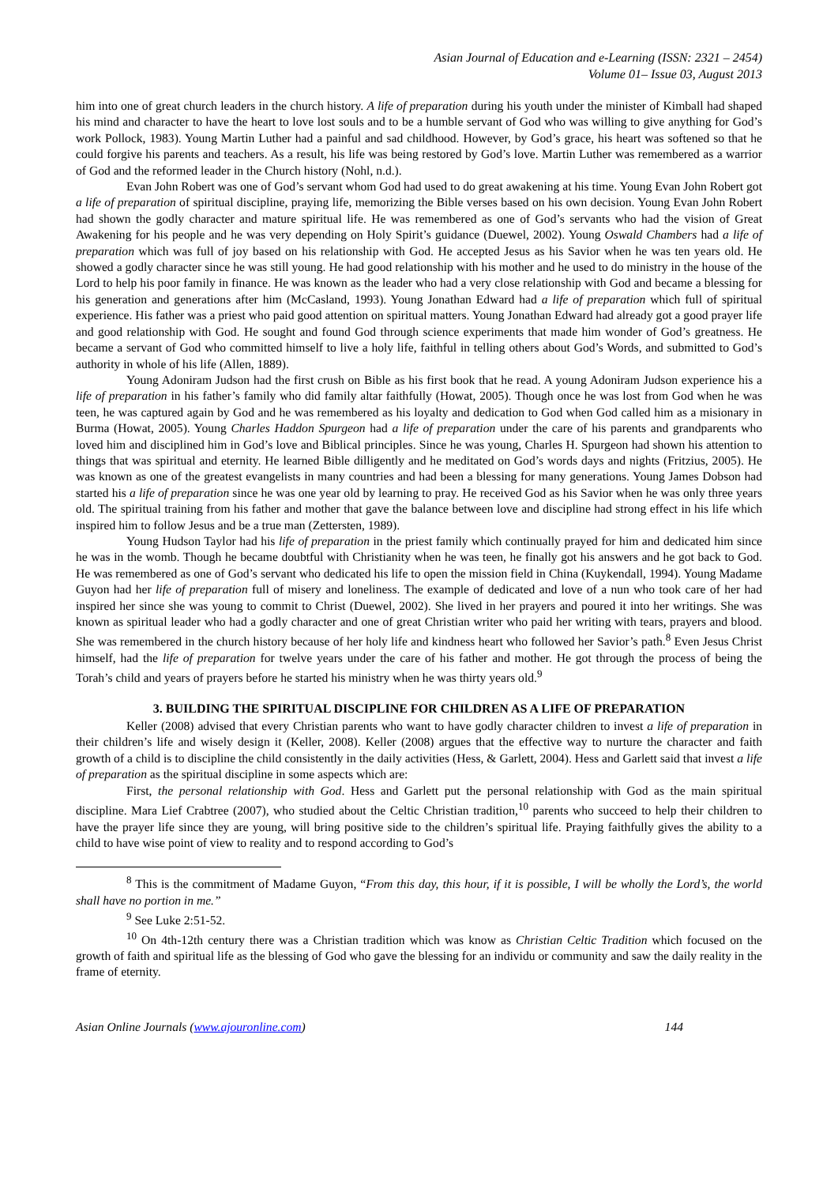Asian Journal of Education and e-Learning (ISSN: 2321 – 2454)
Volume 01– Issue 03, August 2013
him into one of great church leaders in the church history. A life of preparation during his youth under the minister of Kimball had shaped his mind and character to have the heart to love lost souls and to be a humble servant of God who was willing to give anything for God’s work Pollock, 1983). Young Martin Luther had a painful and sad childhood. However, by God’s grace, his heart was softened so that he could forgive his parents and teachers. As a result, his life was being restored by God’s love. Martin Luther was remembered as a warrior of God and the reformed leader in the Church history (Nohl, n.d.).
Evan John Robert was one of God’s servant whom God had used to do great awakening at his time. Young Evan John Robert got a life of preparation of spiritual discipline, praying life, memorizing the Bible verses based on his own decision. Young Evan John Robert had shown the godly character and mature spiritual life. He was remembered as one of God’s servants who had the vision of Great Awakening for his people and he was very depending on Holy Spirit’s guidance (Duewel, 2002). Young Oswald Chambers had a life of preparation which was full of joy based on his relationship with God. He accepted Jesus as his Savior when he was ten years old. He showed a godly character since he was still young. He had good relationship with his mother and he used to do ministry in the house of the Lord to help his poor family in finance. He was known as the leader who had a very close relationship with God and became a blessing for his generation and generations after him (McCasland, 1993). Young Jonathan Edward had a life of preparation which full of spiritual experience. His father was a priest who paid good attention on spiritual matters. Young Jonathan Edward had already got a good prayer life and good relationship with God. He sought and found God through science experiments that made him wonder of God’s greatness. He became a servant of God who committed himself to live a holy life, faithful in telling others about God’s Words, and submitted to God’s authority in whole of his life (Allen, 1889).
Young Adoniram Judson had the first crush on Bible as his first book that he read. A young Adoniram Judson experience his a life of preparation in his father’s family who did family altar faithfully (Howat, 2005). Though once he was lost from God when he was teen, he was captured again by God and he was remembered as his loyalty and dedication to God when God called him as a misionary in Burma (Howat, 2005). Young Charles Haddon Spurgeon had a life of preparation under the care of his parents and grandparents who loved him and disciplined him in God’s love and Biblical principles. Since he was young, Charles H. Spurgeon had shown his attention to things that was spiritual and eternity. He learned Bible dilligently and he meditated on God’s words days and nights (Fritzius, 2005). He was known as one of the greatest evangelists in many countries and had been a blessing for many generations. Young James Dobson had started his a life of preparation since he was one year old by learning to pray. He received God as his Savior when he was only three years old. The spiritual training from his father and mother that gave the balance between love and discipline had strong effect in his life which inspired him to follow Jesus and be a true man (Zettersten, 1989).
Young Hudson Taylor had his life of preparation in the priest family which continually prayed for him and dedicated him since he was in the womb. Though he became doubtful with Christianity when he was teen, he finally got his answers and he got back to God. He was remembered as one of God’s servant who dedicated his life to open the mission field in China (Kuykendall, 1994). Young Madame Guyon had her life of preparation full of misery and loneliness. The example of dedicated and love of a nun who took care of her had inspired her since she was young to commit to Christ (Duewel, 2002). She lived in her prayers and poured it into her writings. She was known as spiritual leader who had a godly character and one of great Christian writer who paid her writing with tears, prayers and blood. She was remembered in the church history because of her holy life and kindness heart who followed her Savior’s path.<sup>8</sup> Even Jesus Christ himself, had the life of preparation for twelve years under the care of his father and mother. He got through the process of being the Torah’s child and years of prayers before he started his ministry when he was thirty years old.<sup>9</sup>
3. BUILDING THE SPIRITUAL DISCIPLINE FOR CHILDREN AS A LIFE OF PREPARATION
Keller (2008) advised that every Christian parents who want to have godly character children to invest a life of preparation in their children’s life and wisely design it (Keller, 2008). Keller (2008) argues that the effective way to nurture the character and faith growth of a child is to discipline the child consistently in the daily activities (Hess, & Garlett, 2004). Hess and Garlett said that invest a life of preparation as the spiritual discipline in some aspects which are:
First, the personal relationship with God. Hess and Garlett put the personal relationship with God as the main spiritual discipline. Mara Lief Crabtree (2007), who studied about the Celtic Christian tradition,<sup>10</sup> parents who succeed to help their children to have the prayer life since they are young, will bring positive side to the children’s spiritual life. Praying faithfully gives the ability to a child to have wise point of view to reality and to respond according to God’s
<sup>8</sup> This is the commitment of Madame Guyon, “From this day, this hour, if it is possible, I will be wholly the Lord’s, the world shall have no portion in me.”
<sup>9</sup> See Luke 2:51-52.
<sup>10</sup> On 4th-12th century there was a Christian tradition which was know as Christian Celtic Tradition which focused on the growth of faith and spiritual life as the blessing of God who gave the blessing for an individu or community and saw the daily reality in the frame of eternity.
Asian Online Journals (www.ajouronline.com) 144